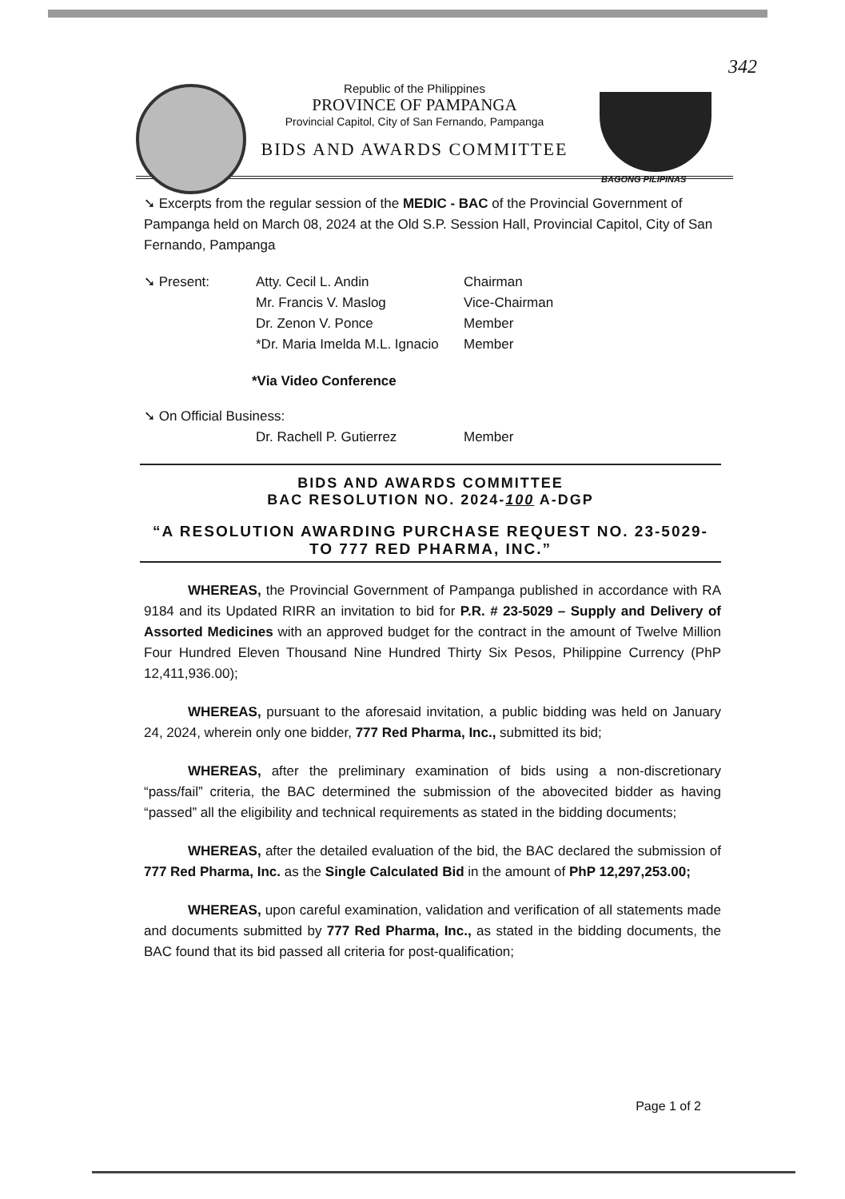342
BAGONG PILIPINAS
Republic of the Philippines
PROVINCE OF PAMPANGA
Provincial Capitol, City of San Fernando, Pampanga
BIDS AND AWARDS COMMITTEE
➘ Excerpts from the regular session of the MEDIC - BAC of the Provincial Government of Pampanga held on March 08, 2024 at the Old S.P. Session Hall, Provincial Capitol, City of San Fernando, Pampanga
| ➘ Present: | Atty. Cecil L. Andin | Chairman |
| | Mr. Francis V. Maslog | Vice-Chairman |
| | Dr. Zenon V. Ponce | Member |
| | *Dr. Maria Imelda M.L. Ignacio | Member |
*Via Video Conference
➘ On Official Business:
| | Dr. Rachell P. Gutierrez | Member |
BIDS AND AWARDS COMMITTEE
BAC RESOLUTION NO. 2024-100 A-DGP
“A RESOLUTION AWARDING PURCHASE REQUEST NO. 23-5029-
TO 777 RED PHARMA, INC.”
WHEREAS, the Provincial Government of Pampanga published in accordance with RA 9184 and its Updated RIRR an invitation to bid for P.R. # 23-5029 – Supply and Delivery of Assorted Medicines with an approved budget for the contract in the amount of Twelve Million Four Hundred Eleven Thousand Nine Hundred Thirty Six Pesos, Philippine Currency (PhP 12,411,936.00);
WHEREAS, pursuant to the aforesaid invitation, a public bidding was held on January 24, 2024, wherein only one bidder, 777 Red Pharma, Inc., submitted its bid;
WHEREAS, after the preliminary examination of bids using a non-discretionary “pass/fail” criteria, the BAC determined the submission of the abovecited bidder as having “passed” all the eligibility and technical requirements as stated in the bidding documents;
WHEREAS, after the detailed evaluation of the bid, the BAC declared the submission of 777 Red Pharma, Inc. as the Single Calculated Bid in the amount of PhP 12,297,253.00;
WHEREAS, upon careful examination, validation and verification of all statements made and documents submitted by 777 Red Pharma, Inc., as stated in the bidding documents, the BAC found that its bid passed all criteria for post-qualification;
Page 1 of 2